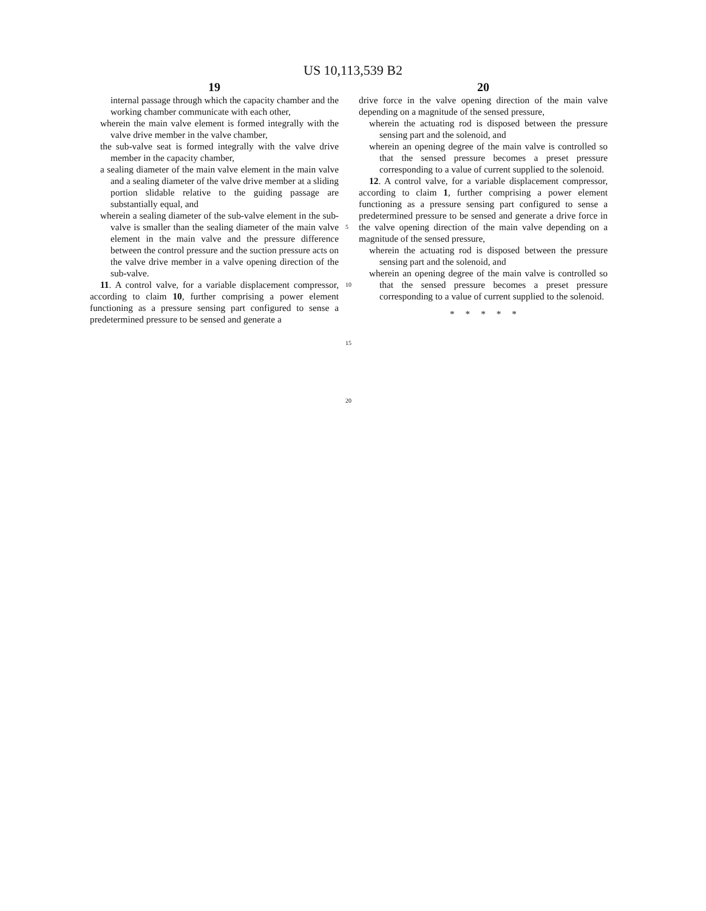US 10,113,539 B2
19
internal passage through which the capacity chamber and the working chamber communicate with each other,
wherein the main valve element is formed integrally with the valve drive member in the valve chamber,
the sub-valve seat is formed integrally with the valve drive member in the capacity chamber,
a sealing diameter of the main valve element in the main valve and a sealing diameter of the valve drive member at a sliding portion slidable relative to the guiding passage are substantially equal, and
wherein a sealing diameter of the sub-valve element in the sub-valve is smaller than the sealing diameter of the main valve element in the main valve and the pressure difference between the control pressure and the suction pressure acts on the valve drive member in a valve opening direction of the sub-valve.
11. A control valve, for a variable displacement compressor, according to claim 10, further comprising a power element functioning as a pressure sensing part configured to sense a predetermined pressure to be sensed and generate a
5
10
15
20
20
drive force in the valve opening direction of the main valve depending on a magnitude of the sensed pressure,
wherein the actuating rod is disposed between the pressure sensing part and the solenoid, and
wherein an opening degree of the main valve is controlled so that the sensed pressure becomes a preset pressure corresponding to a value of current supplied to the solenoid.
12. A control valve, for a variable displacement compressor, according to claim 1, further comprising a power element functioning as a pressure sensing part configured to sense a predetermined pressure to be sensed and generate a drive force in the valve opening direction of the main valve depending on a magnitude of the sensed pressure,
wherein the actuating rod is disposed between the pressure sensing part and the solenoid, and
wherein an opening degree of the main valve is controlled so that the sensed pressure becomes a preset pressure corresponding to a value of current supplied to the solenoid.
* * * * *